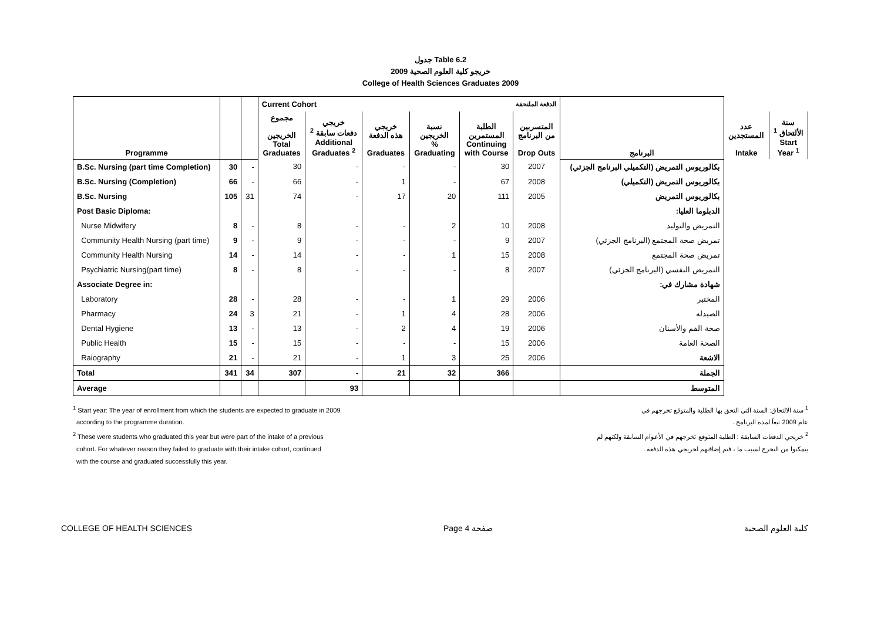جدول Table 6.2
خريجو كلية العلوم الصحية 2009
College of Health Sciences Graduates 2009
| Programme | | | Current Cohort | | | الدفعة الملتحقة | | | البرنامج | | |
| | | | مجموع الخريجين Total Graduates | خريجي دفعات سابقة <sup>2</sup> Additional Graduates <sup>2</sup> | خريجي هذه الدفعة Graduates | نسبة الخريجين % Graduating | الطلبة المستمرين Continuing with Course | المتسربين من البرنامج Drop Outs | | عدد المستجدين Intake | سنة الألتحاق <sup>1</sup> Start Year <sup>1</sup> |
| B.Sc. Nursing (part time Completion) | 30 | - | 30 | - | - | - | 30 | 2007 | بكالوريوس التمريض (التكميلي البرنامج الجزئي) | | |
| B.Sc. Nursing (Completion) | 66 | - | 66 | - | 1 | - | 67 | 2008 | بكالوريوس التمريض (التكميلي) | | |
| B.Sc. Nursing | 105 | 31 | 74 | - | 17 | 20 | 111 | 2005 | بكالوريوس التمريض | | |
| Post Basic Diploma: | | | | | | | | | الدبلوما العليا: | | |
| Nurse Midwifery | 8 | - | 8 | - | - | 2 | 10 | 2008 | التمريض والتوليد | | |
| Community Health Nursing (part time) | 9 | - | 9 | - | - | - | 9 | 2007 | تمريض صحة المجتمع (البرنامج الجزئي) | | |
| Community Health Nursing | 14 | - | 14 | - | - | 1 | 15 | 2008 | تمريض صحة المجتمع | | |
| Psychiatric Nursing(part time) | 8 | - | 8 | - | - | - | 8 | 2007 | التمريض النفسي (البرنامج الجزئي) | | |
| Associate Degree in: | | | | | | | | | شهادة مشارك في: | | |
| Laboratory | 28 | - | 28 | - | - | 1 | 29 | 2006 | المختبر | | |
| Pharmacy | 24 | 3 | 21 | - | 1 | 4 | 28 | 2006 | الصيدله | | |
| Dental Hygiene | 13 | - | 13 | - | 2 | 4 | 19 | 2006 | صحة الفم والأسنان | | |
| Public Health | 15 | - | 15 | - | - | - | 15 | 2006 | الصحة العامة | | |
| Raiography | 21 | - | 21 | - | 1 | 3 | 25 | 2006 | الاشعة | | |
| Total | 341 | 34 | 307 | - | 21 | 32 | 366 | | الجملة | | |
| Average | | | | 93 | | | | | المتوسط | | |
<sup>1</sup> Start year: The year of enrollment from which the students are expected to graduate in 2009
according to the programme duration.
<sup>2</sup> These were students who graduated this year but were part of the intake of a previous
cohort. For whatever reason they failed to graduate with their intake cohort, continued
with the course and graduated successfully this year.
<sup>1</sup> سنة الالتحاق: السنة التي التحق بها الطلبة والمتوقع تخرجهم في
عام 2009 تبعاً لمدة البرنامج .
<sup>2</sup> خريجي الدفعات السابقة : الطلبة المتوقع تخرجهم في الأعوام السابقة ولكنهم لم
يتمكنوا من التخرج لسبب ما ، فتم إضافتهم لخريجي هذه الدفعة .
COLLEGE OF HEALTH SCIENCES Page 4 صفحة كلية العلوم الصحية